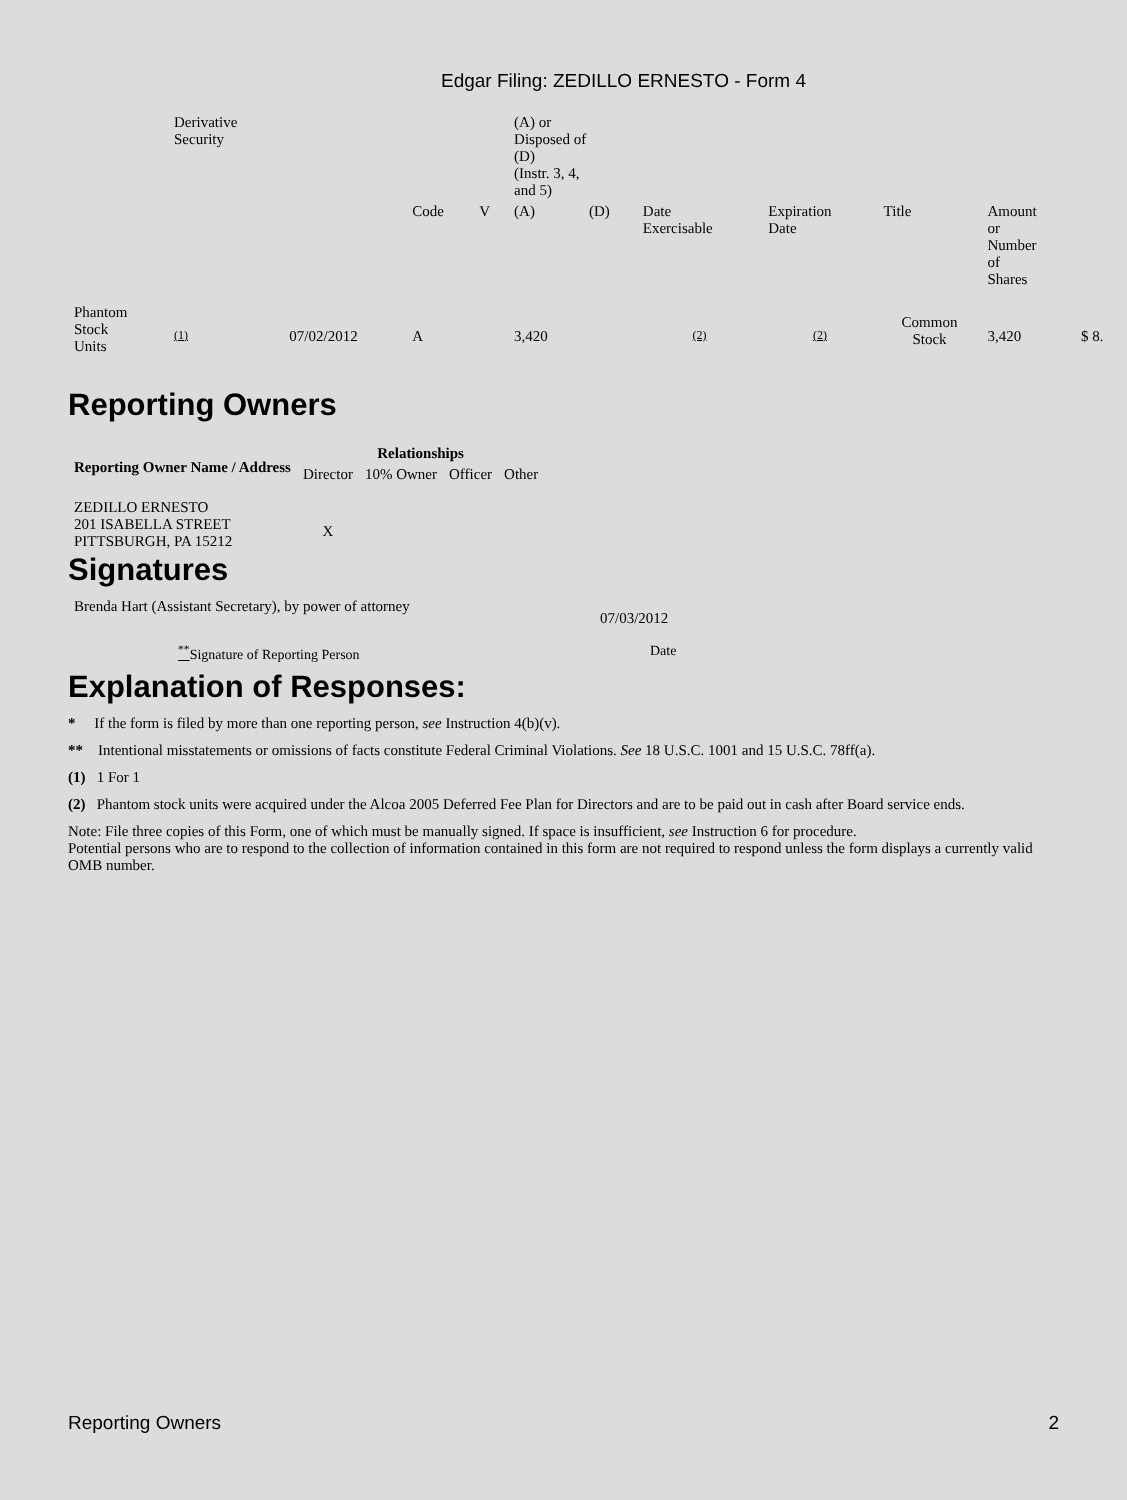Edgar Filing: ZEDILLO ERNESTO - Form 4
| | Derivative Security | | | | (A) or Disposed of (D) (Instr. 3, 4, and 5) | | | | | | |
| | | | Code | V | (A) | (D) | Date Exercisable | Expiration Date | Title | Amount or Number of Shares | |
| Phantom Stock Units | (1) | 07/02/2012 | A | | 3,420 | | (2) | (2) | Common Stock | 3,420 | $ 8. |
Reporting Owners
| Reporting Owner Name / Address | Relationships | | | |
| --- | --- | --- | --- | --- |
| | Director | 10% Owner | Officer | Other |
| ZEDILLO ERNESTO 201 ISABELLA STREET PITTSBURGH, PA 15212 | X | | | |
Signatures
| Brenda Hart (Assistant Secretary), by power of attorney | 07/03/2012 |
| <sup>**</sup> Signature of Reporting Person | Date |
Explanation of Responses:
* If the form is filed by more than one reporting person, see Instruction 4(b)(v).
** Intentional misstatements or omissions of facts constitute Federal Criminal Violations. See 18 U.S.C. 1001 and 15 U.S.C. 78ff(a).
(1) 1 For 1
(2) Phantom stock units were acquired under the Alcoa 2005 Deferred Fee Plan for Directors and are to be paid out in cash after Board service ends.
Note: File three copies of this Form, one of which must be manually signed. If space is insufficient, see Instruction 6 for procedure.
Potential persons who are to respond to the collection of information contained in this form are not required to respond unless the form displays a currently valid OMB number.
Reporting Owners 2